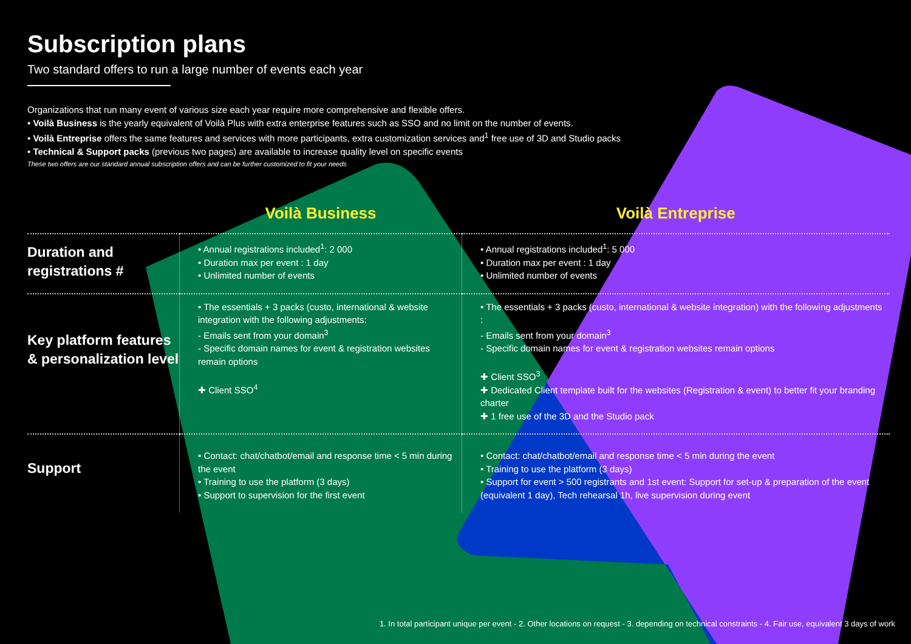Subscription plans
Two standard offers to run a large number of events each year
Organizations that run many event of various size each year require more comprehensive and flexible offers.
• Voilà Business is the yearly equivalent of Voilà Plus with extra enterprise features such as SSO and no limit on the number of events.
• Voilà Entreprise offers the same features and services with more participants, extra customization services and<sup>1</sup> free use of 3D and Studio packs
• Technical & Support packs (previous two pages) are available to increase quality level on specific events
These two offers are our standard annual subscription offers and can be further customized to fit your needs
| | Voilà Business | Voilà Entreprise |
| --- | --- | --- |
| Duration and registrations # | • Annual registrations included<sup>1</sup>: 2 000 • Duration max per event : 1 day • Unlimited number of events | • Annual registrations included<sup>1</sup>: 5 000 • Duration max per event : 1 day • Unlimited number of events |
| Key platform features & personalization level | • The essentials + 3 packs (custo, international & website integration with the following adjustments: - Emails sent from your domain<sup>3</sup> - Specific domain names for event & registration websites remain options ✚ Client SSO<sup>4</sup> | • The essentials + 3 packs (custo, international & website integration) with the following adjustments : - Emails sent from your domain<sup>3</sup> - Specific domain names for event & registration websites remain options ✚ Client SSO<sup>3</sup> ✚ Dedicated Client template built for the websites (Registration & event) to better fit your branding charter ✚ 1 free use of the 3D and the Studio pack |
| Support | • Contact: chat/chatbot/email and response time < 5 min during the event • Training to use the platform (3 days) • Support to supervision for the first event | • Contact: chat/chatbot/email and response time < 5 min during the event • Training to use the platform (3 days) • Support for event > 500 registrants and 1st event: Support for set-up & preparation of the event (equivalent 1 day), Tech rehearsal 1h, live supervision during event |
1. In total participant unique per event - 2. Other locations on request - 3. depending on technical constraints - 4. Fair use, equivalent 3 days of work